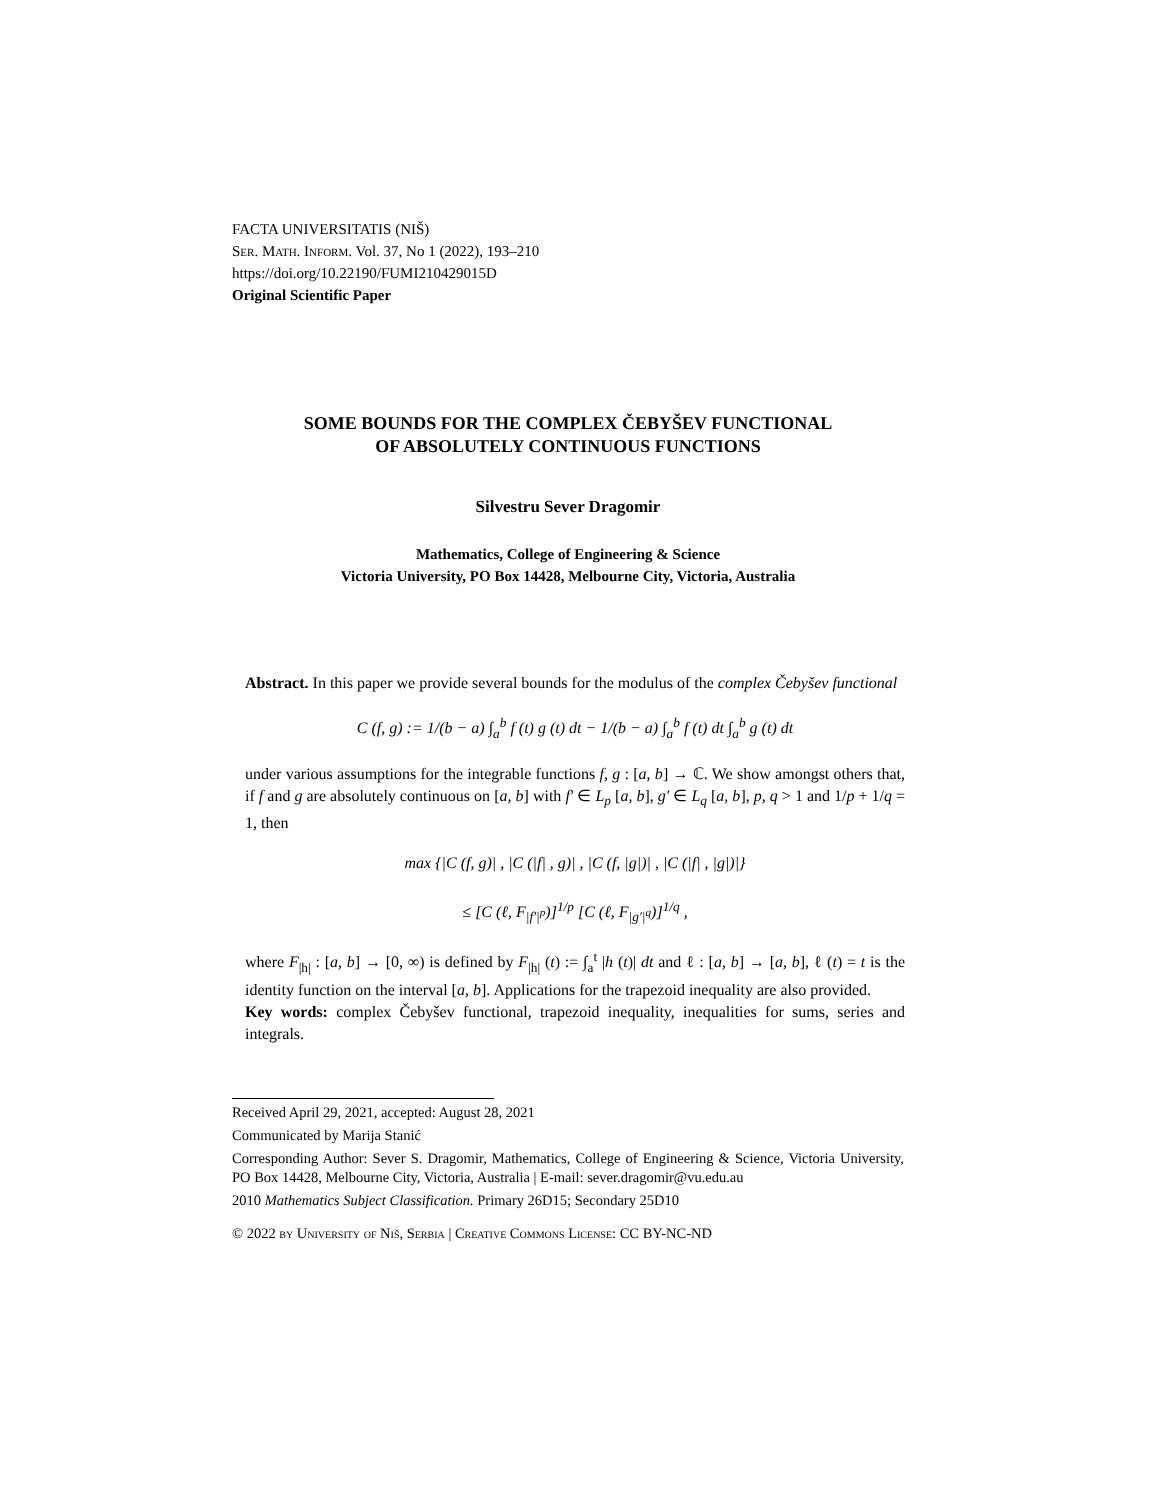FACTA UNIVERSITATIS (NIŠ)
Ser. Math. Inform. Vol. 37, No 1 (2022), 193–210
https://doi.org/10.22190/FUMI210429015D
Original Scientific Paper
SOME BOUNDS FOR THE COMPLEX ČEBYŠEV FUNCTIONAL
OF ABSOLUTELY CONTINUOUS FUNCTIONS
Silvestru Sever Dragomir
Mathematics, College of Engineering & Science
Victoria University, PO Box 14428, Melbourne City, Victoria, Australia
Abstract. In this paper we provide several bounds for the modulus of the complex Čebyšev functional
C (f, g) := 1/(b − a) ∫<sub>a</sub><sup>b</sup> f (t) g (t) dt − 1/(b − a) ∫<sub>a</sub><sup>b</sup> f (t) dt ∫<sub>a</sub><sup>b</sup> g (t) dt
under various assumptions for the integrable functions f, g : [a, b] → ℂ. We show amongst others that, if f and g are absolutely continuous on [a, b] with f′ ∈ L<sub>p</sub> [a, b], g′ ∈ L<sub>q</sub> [a, b], p, q > 1 and 1/p + 1/q = 1, then
max {|C (f, g)| , |C (|f| , g)| , |C (f, |g|)| , |C (|f| , |g|)|}
≤ [C (ℓ, F<sub>|f′|<sup>p</sup></sub>)]<sup>1/p</sup> [C (ℓ, F<sub>|g′|<sup>q</sup></sub>)]<sup>1/q</sup> ,
where F<sub>|h|</sub> : [a, b] → [0, ∞) is defined by F<sub>|h|</sub> (t) := ∫<sub>a</sub><sup>t</sup> |h (t)| dt and ℓ : [a, b] → [a, b], ℓ (t) = t is the identity function on the interval [a, b]. Applications for the trapezoid inequality are also provided.
Key words: complex Čebyšev functional, trapezoid inequality, inequalities for sums, series and integrals.
Received April 29, 2021, accepted: August 28, 2021
Communicated by Marija Stanić
Corresponding Author: Sever S. Dragomir, Mathematics, College of Engineering & Science, Victoria University, PO Box 14428, Melbourne City, Victoria, Australia | E-mail: sever.dragomir@vu.edu.au
2010 Mathematics Subject Classification. Primary 26D15; Secondary 25D10
© 2022 by University of Niš, Serbia | Creative Commons License: CC BY-NC-ND